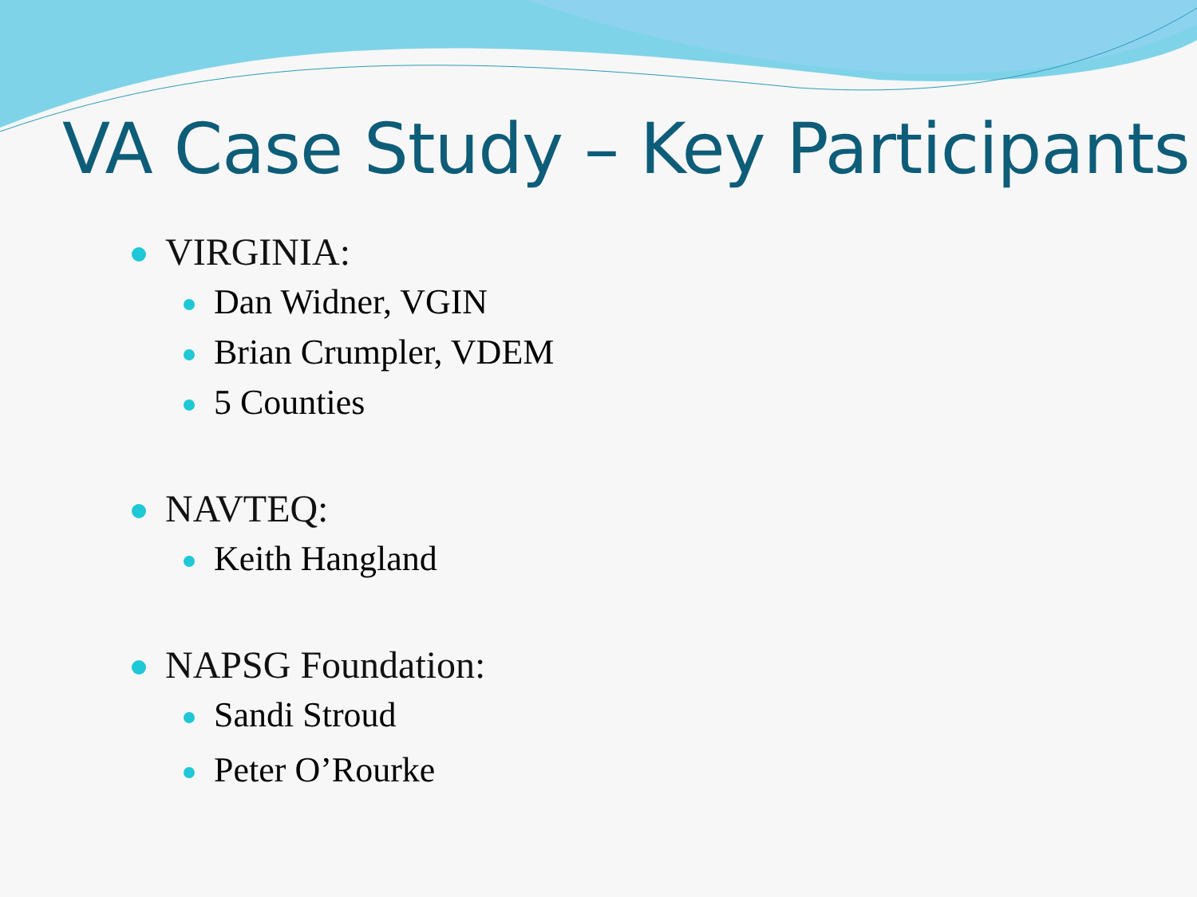VA Case Study – Key Participants
VIRGINIA:
Dan Widner, VGIN
Brian Crumpler, VDEM
5 Counties
NAVTEQ:
Keith Hangland
NAPSG Foundation:
Sandi Stroud
Peter O’Rourke